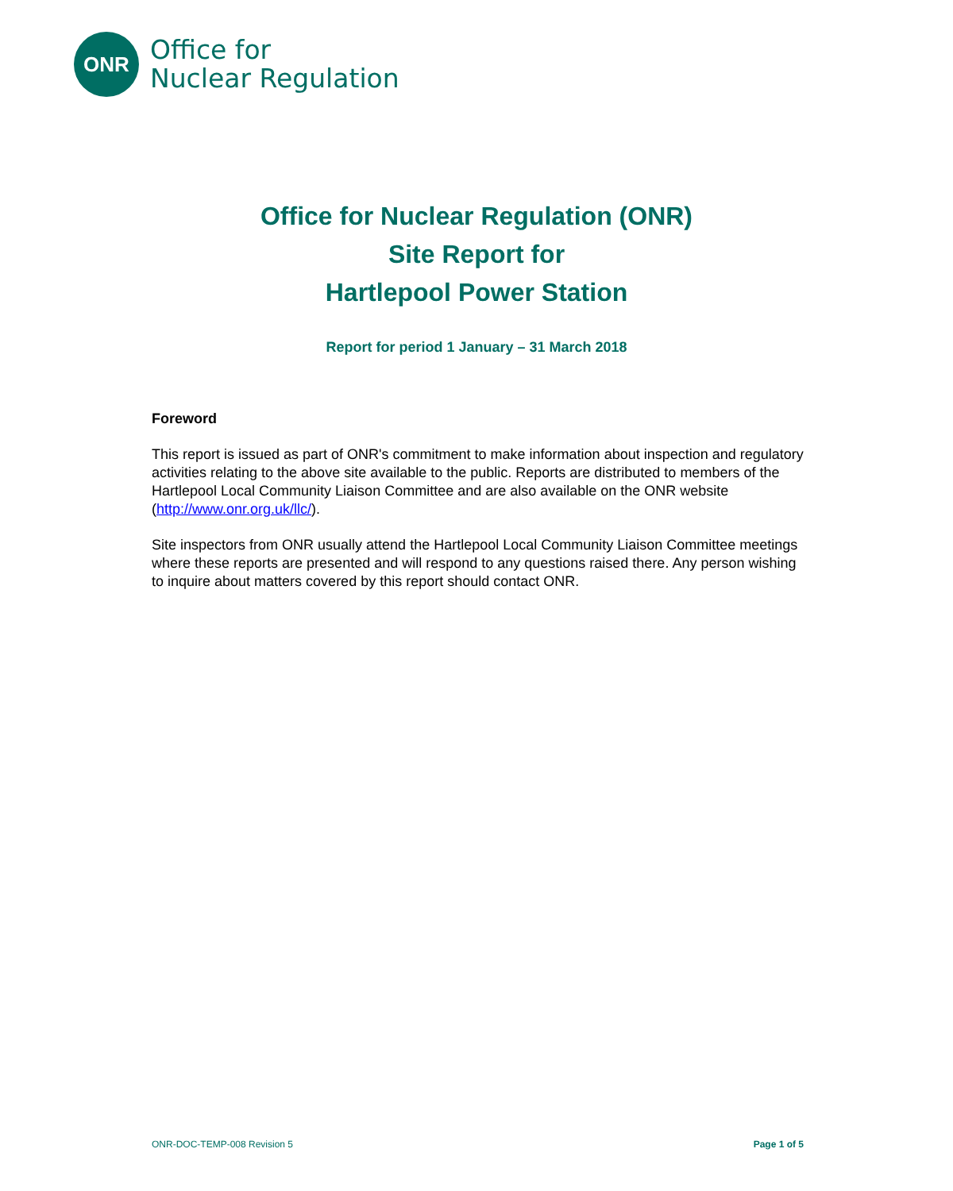ONR
Office for
Nuclear Regulation
Office for Nuclear Regulation (ONR)
Site Report for
Hartlepool Power Station
Report for period 1 January – 31 March 2018
Foreword
This report is issued as part of ONR's commitment to make information about inspection and regulatory activities relating to the above site available to the public. Reports are distributed to members of the Hartlepool Local Community Liaison Committee and are also available on the ONR website (http://www.onr.org.uk/llc/).
Site inspectors from ONR usually attend the Hartlepool Local Community Liaison Committee meetings where these reports are presented and will respond to any questions raised there. Any person wishing to inquire about matters covered by this report should contact ONR.
ONR-DOC-TEMP-008 Revision 5 Page 1 of 5